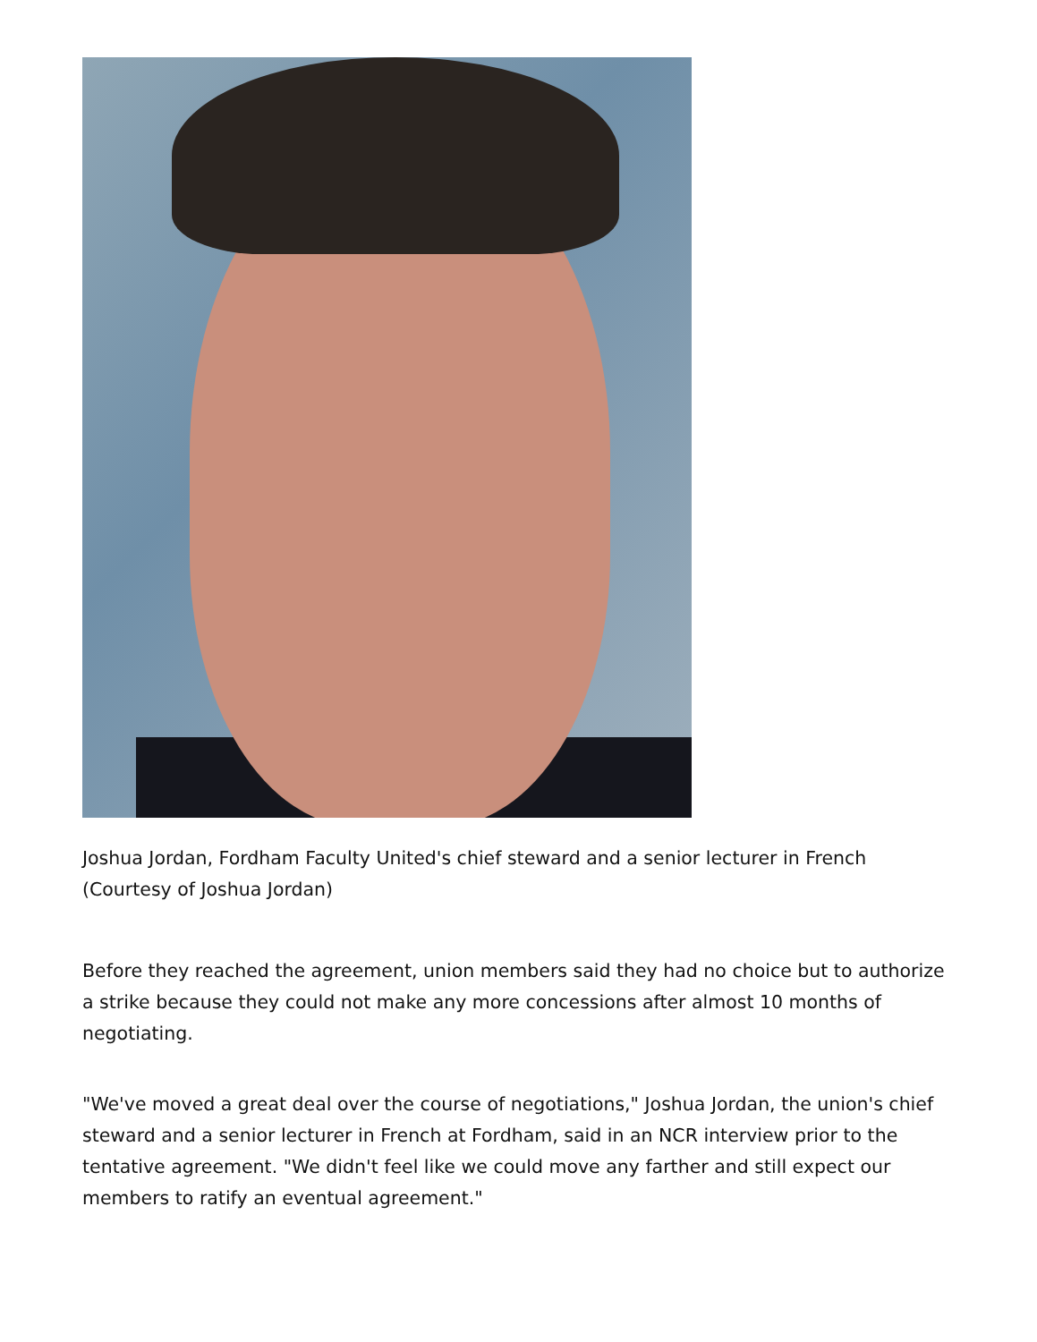Joshua Jordan, Fordham Faculty United's chief steward and a senior lecturer in French (Courtesy of Joshua Jordan)
Before they reached the agreement, union members said they had no choice but to authorize a strike because they could not make any more concessions after almost 10 months of negotiating.
"We've moved a great deal over the course of negotiations," Joshua Jordan, the union's chief steward and a senior lecturer in French at Fordham, said in an NCR interview prior to the tentative agreement. "We didn't feel like we could move any farther and still expect our members to ratify an eventual agreement."